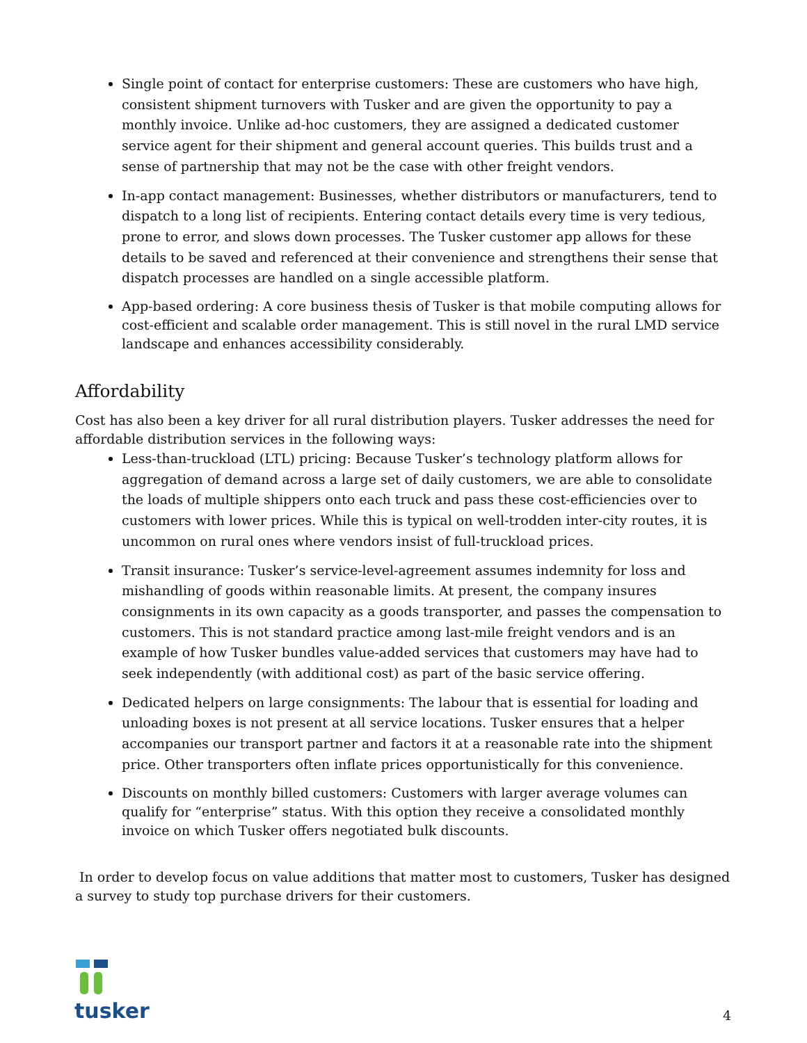Single point of contact for enterprise customers: These are customers who have high, consistent shipment turnovers with Tusker and are given the opportunity to pay a monthly invoice. Unlike ad-hoc customers, they are assigned a dedicated customer service agent for their shipment and general account queries. This builds trust and a sense of partnership that may not be the case with other freight vendors.
In-app contact management: Businesses, whether distributors or manufacturers, tend to dispatch to a long list of recipients. Entering contact details every time is very tedious, prone to error, and slows down processes. The Tusker customer app allows for these details to be saved and referenced at their convenience and strengthens their sense that dispatch processes are handled on a single accessible platform.
App-based ordering: A core business thesis of Tusker is that mobile computing allows for cost-efficient and scalable order management. This is still novel in the rural LMD service landscape and enhances accessibility considerably.
Affordability
Cost has also been a key driver for all rural distribution players. Tusker addresses the need for affordable distribution services in the following ways:
Less-than-truckload (LTL) pricing: Because Tusker’s technology platform allows for aggregation of demand across a large set of daily customers, we are able to consolidate the loads of multiple shippers onto each truck and pass these cost-efficiencies over to customers with lower prices. While this is typical on well-trodden inter-city routes, it is uncommon on rural ones where vendors insist of full-truckload prices.
Transit insurance: Tusker’s service-level-agreement assumes indemnity for loss and mishandling of goods within reasonable limits. At present, the company insures consignments in its own capacity as a goods transporter, and passes the compensation to customers. This is not standard practice among last-mile freight vendors and is an example of how Tusker bundles value-added services that customers may have had to seek independently (with additional cost) as part of the basic service offering.
Dedicated helpers on large consignments: The labour that is essential for loading and unloading boxes is not present at all service locations. Tusker ensures that a helper accompanies our transport partner and factors it at a reasonable rate into the shipment price. Other transporters often inflate prices opportunistically for this convenience.
Discounts on monthly billed customers: Customers with larger average volumes can qualify for “enterprise” status. With this option they receive a consolidated monthly invoice on which Tusker offers negotiated bulk discounts.
In order to develop focus on value additions that matter most to customers, Tusker has designed a survey to study top purchase drivers for their customers.
tusker
4